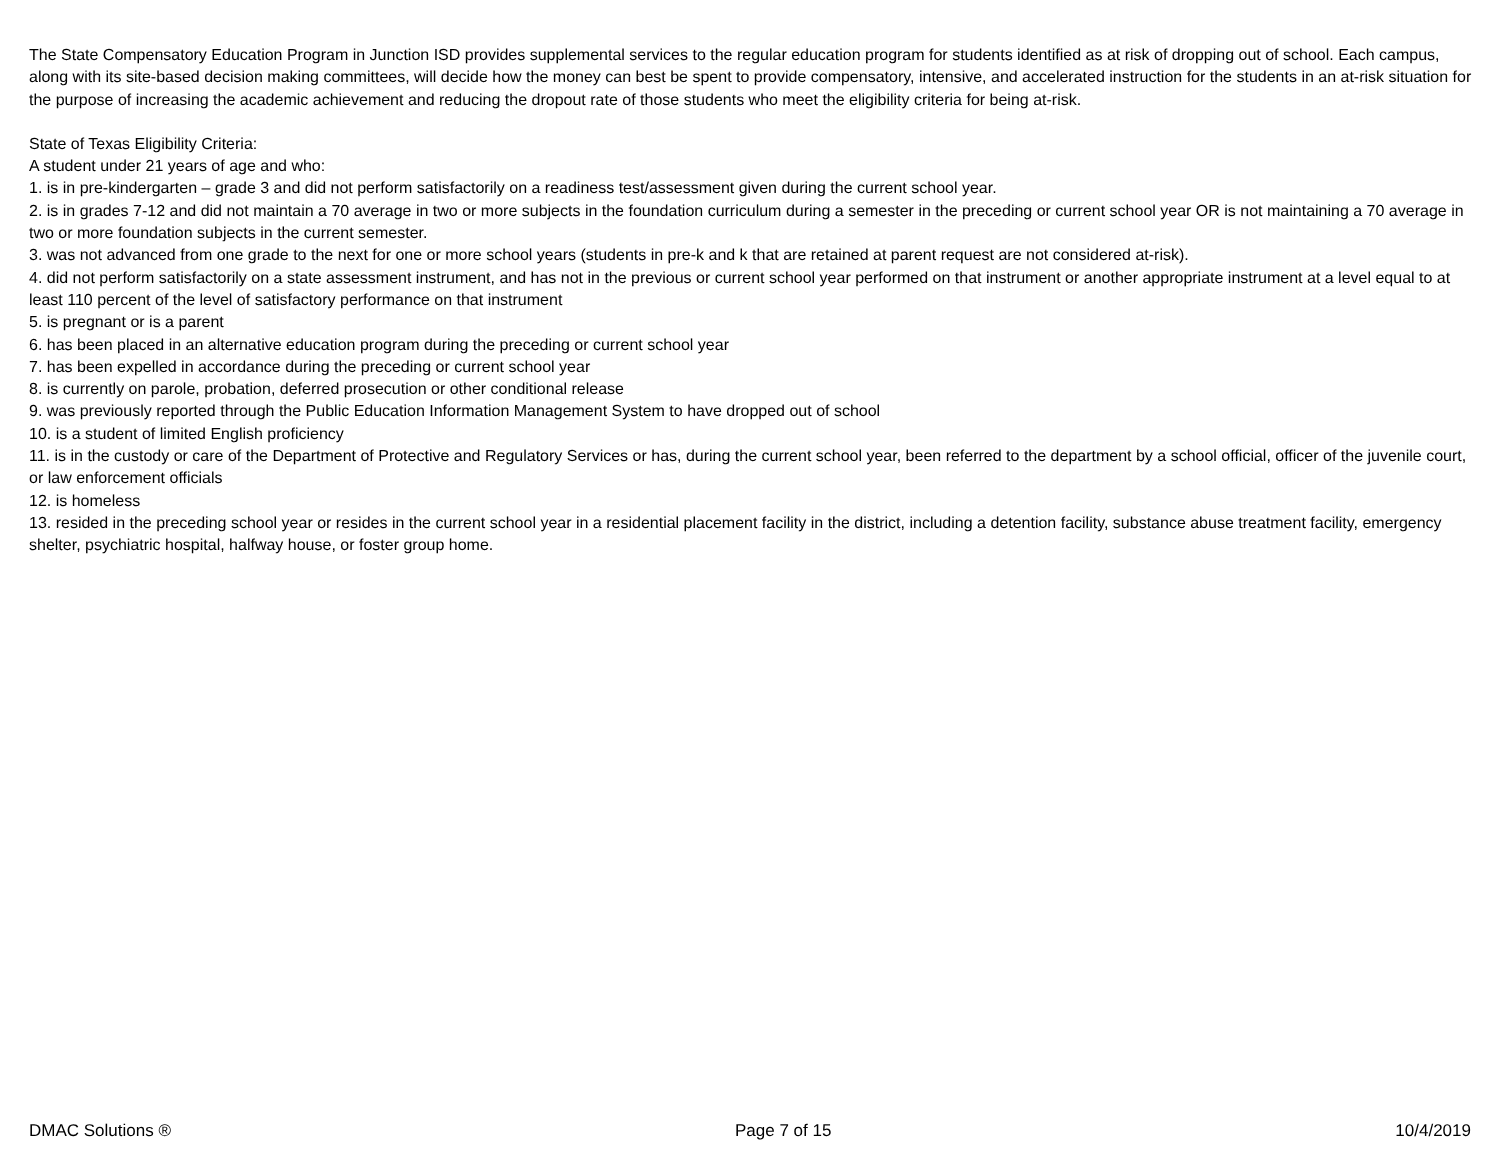The State Compensatory Education Program in Junction ISD provides supplemental services to the regular education program for students identified as at risk of dropping out of school. Each campus, along with its site-based decision making committees, will decide how the money can best be spent to provide compensatory, intensive, and accelerated instruction for the students in an at-risk situation for the purpose of increasing the academic achievement and reducing the dropout rate of those students who meet the eligibility criteria for being at-risk.
State of Texas Eligibility Criteria:
A student under 21 years of age and who:
1. is in pre-kindergarten – grade 3 and did not perform satisfactorily on a readiness test/assessment given during the current school year.
2. is in grades 7-12 and did not maintain a 70 average in two or more subjects in the foundation curriculum during a semester in the preceding or current school year OR is not maintaining a 70 average in two or more foundation subjects in the current semester.
3. was not advanced from one grade to the next for one or more school years (students in pre-k and k that are retained at parent request are not considered at-risk).
4. did not perform satisfactorily on a state assessment instrument, and has not in the previous or current school year performed on that instrument or another appropriate instrument at a level equal to at least 110 percent of the level of satisfactory performance on that instrument
5. is pregnant or is a parent
6. has been placed in an alternative education program during the preceding or current school year
7. has been expelled in accordance during the preceding or current school year
8. is currently on parole, probation, deferred prosecution or other conditional release
9. was previously reported through the Public Education Information Management System to have dropped out of school
10. is a student of limited English proficiency
11. is in the custody or care of the Department of Protective and Regulatory Services or has, during the current school year, been referred to the department by a school official, officer of the juvenile court, or law enforcement officials
12. is homeless
13. resided in the preceding school year or resides in the current school year in a residential placement facility in the district, including a detention facility, substance abuse treatment facility, emergency shelter, psychiatric hospital, halfway house, or foster group home.
DMAC Solutions ® Page 7 of 15 10/4/2019